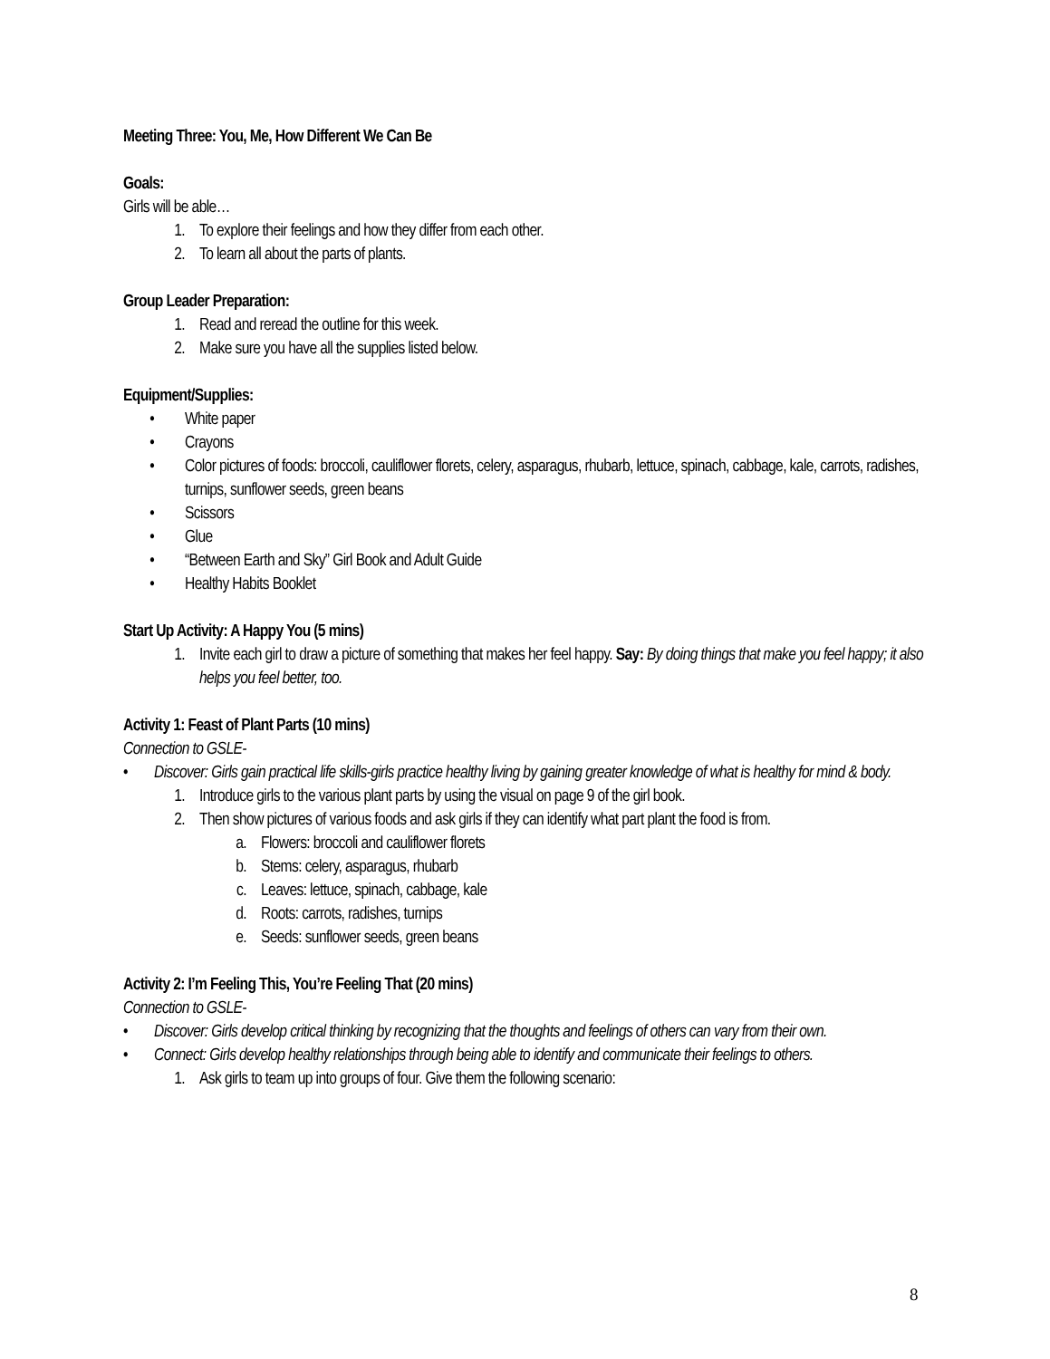Meeting Three: You, Me, How Different We Can Be
Goals:
Girls will be able…
1. To explore their feelings and how they differ from each other.
2. To learn all about the parts of plants.
Group Leader Preparation:
1. Read and reread the outline for this week.
2. Make sure you have all the supplies listed below.
Equipment/Supplies:
• White paper
• Crayons
• Color pictures of foods: broccoli, cauliflower florets, celery, asparagus, rhubarb, lettuce, spinach, cabbage, kale, carrots, radishes, turnips, sunflower seeds, green beans
• Scissors
• Glue
• “Between Earth and Sky” Girl Book and Adult Guide
• Healthy Habits Booklet
Start Up Activity: A Happy You (5 mins)
1. Invite each girl to draw a picture of something that makes her feel happy. Say: By doing things that make you feel happy; it also helps you feel better, too.
Activity 1: Feast of Plant Parts (10 mins)
Connection to GSLE-
• Discover: Girls gain practical life skills-girls practice healthy living by gaining greater knowledge of what is healthy for mind & body.
1. Introduce girls to the various plant parts by using the visual on page 9 of the girl book.
2. Then show pictures of various foods and ask girls if they can identify what part plant the food is from.
a. Flowers: broccoli and cauliflower florets
b. Stems: celery, asparagus, rhubarb
c. Leaves: lettuce, spinach, cabbage, kale
d. Roots: carrots, radishes, turnips
e. Seeds: sunflower seeds, green beans
Activity 2: I’m Feeling This, You’re Feeling That (20 mins)
Connection to GSLE-
• Discover: Girls develop critical thinking by recognizing that the thoughts and feelings of others can vary from their own.
• Connect: Girls develop healthy relationships through being able to identify and communicate their feelings to others.
1. Ask girls to team up into groups of four. Give them the following scenario:
8